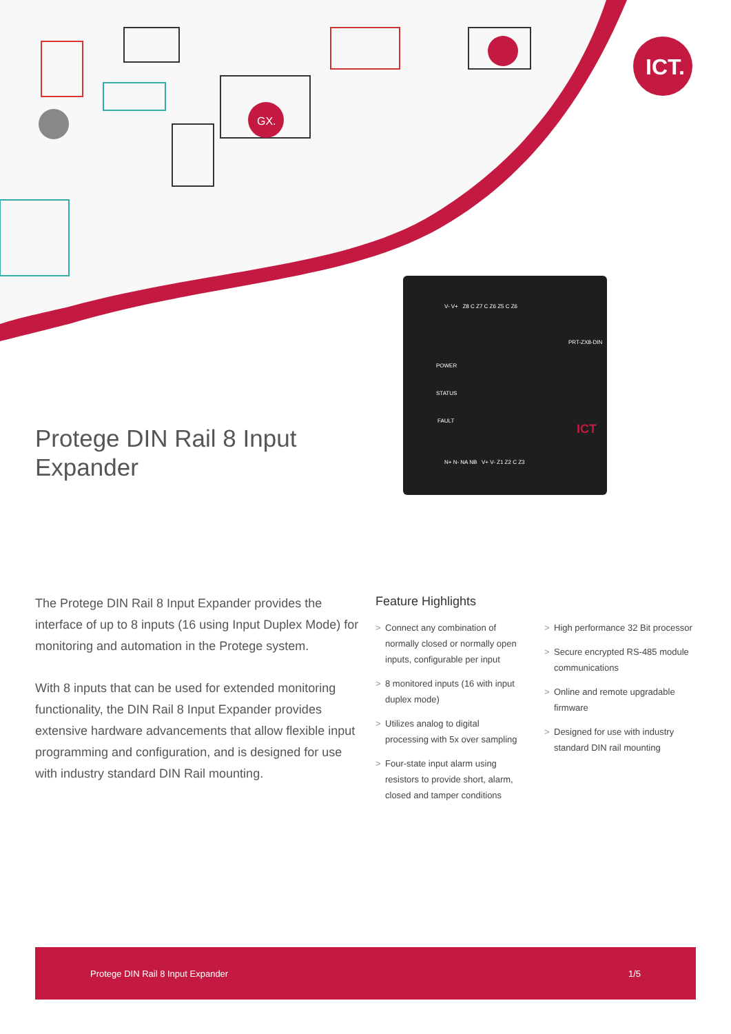GX.
ICT.
Protege DIN Rail 8 Input
Expander
V- V+ Z8 C Z7 C Z6 Z5 C Z6
PRT-ZX8-DIN
POWER
STATUS
FAULT
ICT
N+ N- NA NB V+ V- Z1 Z2 C Z3
The Protege DIN Rail 8 Input Expander provides the interface of up to 8 inputs (16 using Input Duplex Mode) for monitoring and automation in the Protege system.
With 8 inputs that can be used for extended monitoring functionality, the DIN Rail 8 Input Expander provides extensive hardware advancements that allow flexible input programming and configuration, and is designed for use with industry standard DIN Rail mounting.
Feature Highlights
> Connect any combination of normally closed or normally open inputs, configurable per input
> 8 monitored inputs (16 with input duplex mode)
> Utilizes analog to digital processing with 5x over sampling
> Four-state input alarm using resistors to provide short, alarm, closed and tamper conditions
> High performance 32 Bit processor
> Secure encrypted RS-485 module communications
> Online and remote upgradable firmware
> Designed for use with industry standard DIN rail mounting
Protege DIN Rail 8 Input Expander 1/5